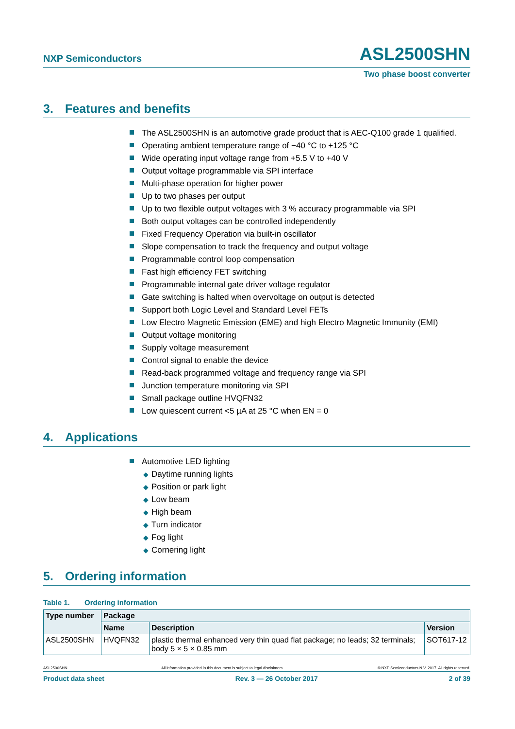NXP Semiconductors
ASL2500SHN
Two phase boost converter
3. Features and benefits
The ASL2500SHN is an automotive grade product that is AEC-Q100 grade 1 qualified.
Operating ambient temperature range of −40 °C to +125 °C
Wide operating input voltage range from +5.5 V to +40 V
Output voltage programmable via SPI interface
Multi-phase operation for higher power
Up to two phases per output
Up to two flexible output voltages with 3 % accuracy programmable via SPI
Both output voltages can be controlled independently
Fixed Frequency Operation via built-in oscillator
Slope compensation to track the frequency and output voltage
Programmable control loop compensation
Fast high efficiency FET switching
Programmable internal gate driver voltage regulator
Gate switching is halted when overvoltage on output is detected
Support both Logic Level and Standard Level FETs
Low Electro Magnetic Emission (EME) and high Electro Magnetic Immunity (EMI)
Output voltage monitoring
Supply voltage measurement
Control signal to enable the device
Read-back programmed voltage and frequency range via SPI
Junction temperature monitoring via SPI
Small package outline HVQFN32
Low quiescent current <5 µA at 25 °C when EN = 0
4. Applications
Automotive LED lighting
◆ Daytime running lights
◆ Position or park light
◆ Low beam
◆ High beam
◆ Turn indicator
◆ Fog light
◆ Cornering light
5. Ordering information
Table 1. Ordering information
| Type number | Package | | |
| --- | --- | --- | --- |
| | Name | Description | Version |
| ASL2500SHN | HVQFN32 | plastic thermal enhanced very thin quad flat package; no leads; 32 terminals; body 5 × 5 × 0.85 mm | SOT617-12 |
ASL2500SHN All information provided in this document is subject to legal disclaimers. © NXP Semiconductors N.V. 2017. All rights reserved.
Product data sheet Rev. 3 — 26 October 2017 2 of 39